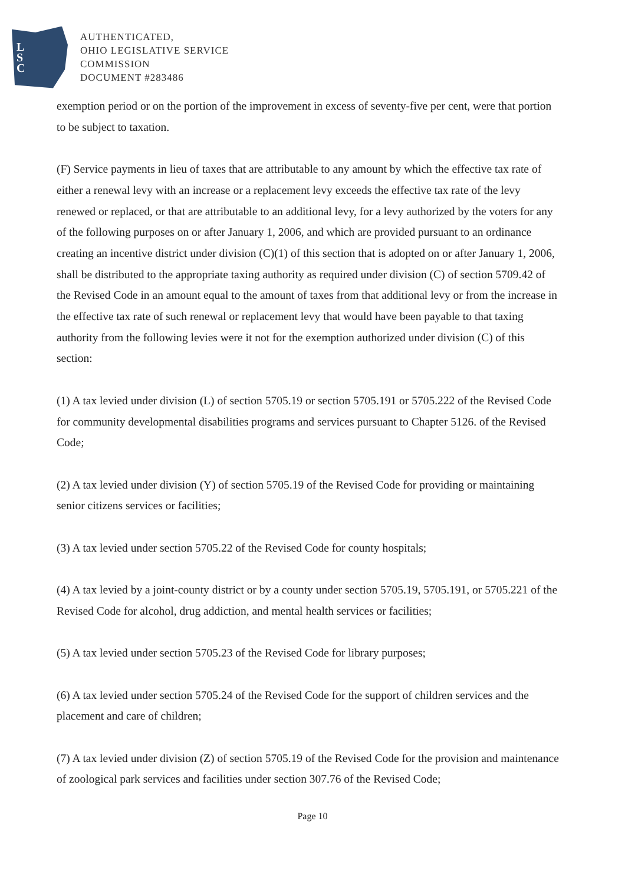L
S
C
AUTHENTICATED,
OHIO LEGISLATIVE SERVICE
COMMISSION
DOCUMENT #283486
exemption period or on the portion of the improvement in excess of seventy-five per cent, were that portion to be subject to taxation.
(F) Service payments in lieu of taxes that are attributable to any amount by which the effective tax rate of either a renewal levy with an increase or a replacement levy exceeds the effective tax rate of the levy renewed or replaced, or that are attributable to an additional levy, for a levy authorized by the voters for any of the following purposes on or after January 1, 2006, and which are provided pursuant to an ordinance creating an incentive district under division (C)(1) of this section that is adopted on or after January 1, 2006, shall be distributed to the appropriate taxing authority as required under division (C) of section 5709.42 of the Revised Code in an amount equal to the amount of taxes from that additional levy or from the increase in the effective tax rate of such renewal or replacement levy that would have been payable to that taxing authority from the following levies were it not for the exemption authorized under division (C) of this section:
(1) A tax levied under division (L) of section 5705.19 or section 5705.191 or 5705.222 of the Revised Code for community developmental disabilities programs and services pursuant to Chapter 5126. of the Revised Code;
(2) A tax levied under division (Y) of section 5705.19 of the Revised Code for providing or maintaining senior citizens services or facilities;
(3) A tax levied under section 5705.22 of the Revised Code for county hospitals;
(4) A tax levied by a joint-county district or by a county under section 5705.19, 5705.191, or 5705.221 of the Revised Code for alcohol, drug addiction, and mental health services or facilities;
(5) A tax levied under section 5705.23 of the Revised Code for library purposes;
(6) A tax levied under section 5705.24 of the Revised Code for the support of children services and the placement and care of children;
(7) A tax levied under division (Z) of section 5705.19 of the Revised Code for the provision and maintenance of zoological park services and facilities under section 307.76 of the Revised Code;
Page 10